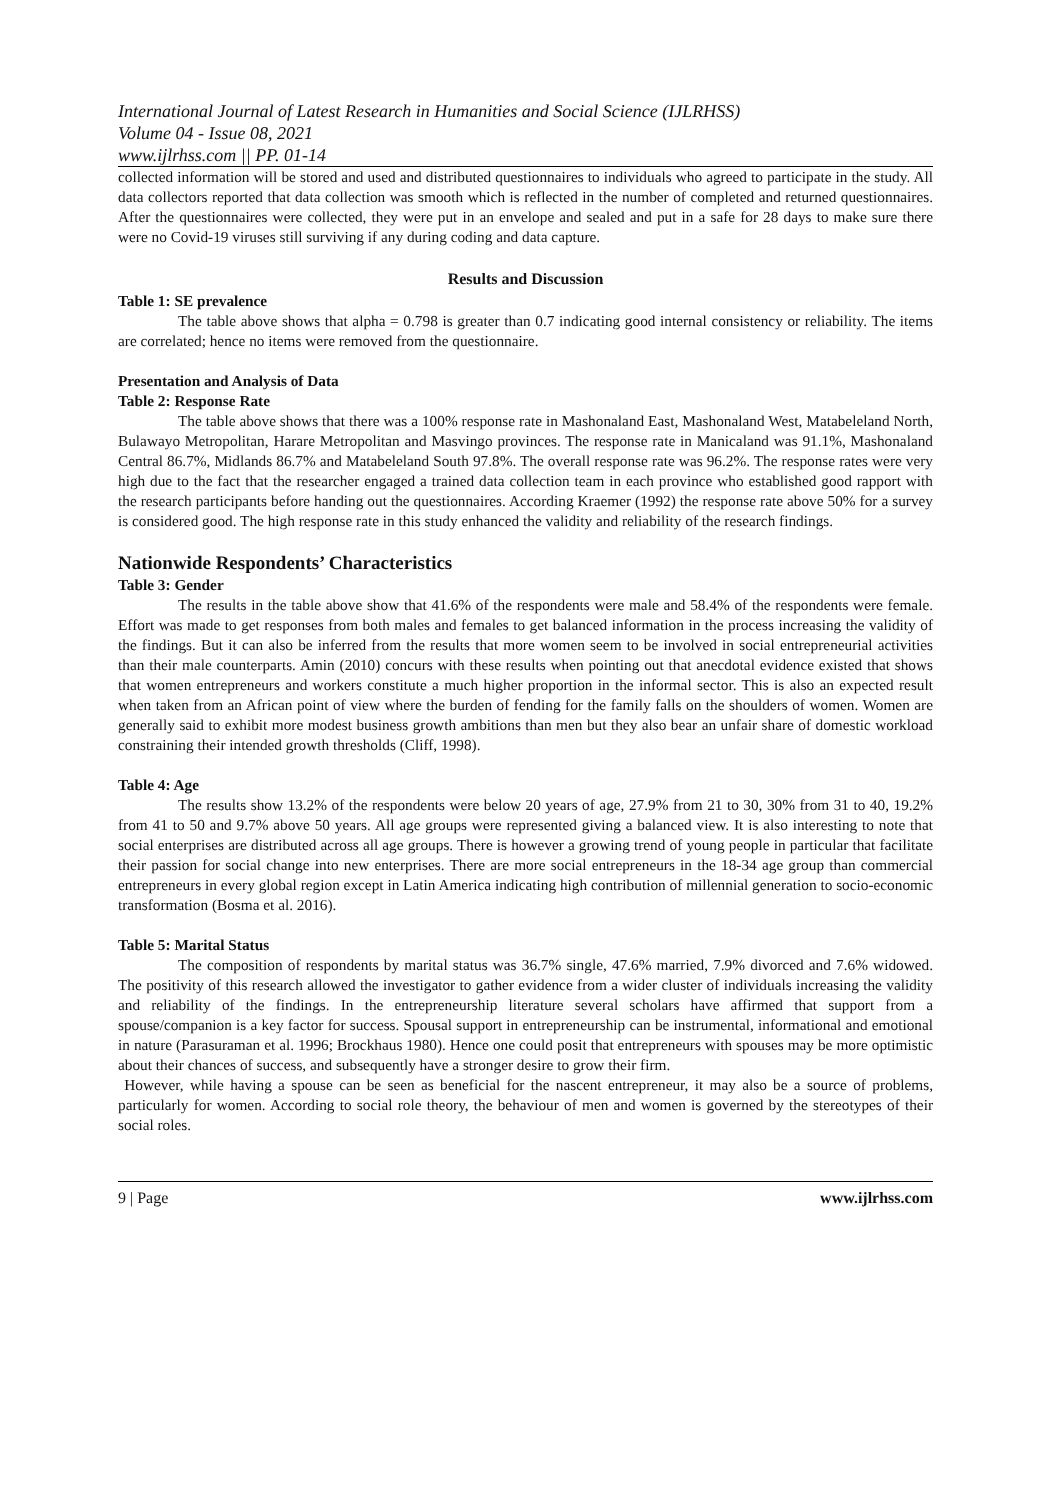International Journal of Latest Research in Humanities and Social Science (IJLRHSS)
Volume 04 - Issue 08, 2021
www.ijlrhss.com || PP. 01-14
collected information will be stored and used and distributed questionnaires to individuals who agreed to participate in the study. All data collectors reported that data collection was smooth which is reflected in the number of completed and returned questionnaires. After the questionnaires were collected, they were put in an envelope and sealed and put in a safe for 28 days to make sure there were no Covid-19 viruses still surviving if any during coding and data capture.
Results and Discussion
Table 1: SE prevalence
The table above shows that alpha = 0.798 is greater than 0.7 indicating good internal consistency or reliability. The items are correlated; hence no items were removed from the questionnaire.
Presentation and Analysis of Data
Table 2: Response Rate
The table above shows that there was a 100% response rate in Mashonaland East, Mashonaland West, Matabeleland North, Bulawayo Metropolitan, Harare Metropolitan and Masvingo provinces. The response rate in Manicaland was 91.1%, Mashonaland Central 86.7%, Midlands 86.7% and Matabeleland South 97.8%. The overall response rate was 96.2%. The response rates were very high due to the fact that the researcher engaged a trained data collection team in each province who established good rapport with the research participants before handing out the questionnaires. According Kraemer (1992) the response rate above 50% for a survey is considered good. The high response rate in this study enhanced the validity and reliability of the research findings.
Nationwide Respondents’ Characteristics
Table 3: Gender
The results in the table above show that 41.6% of the respondents were male and 58.4% of the respondents were female. Effort was made to get responses from both males and females to get balanced information in the process increasing the validity of the findings. But it can also be inferred from the results that more women seem to be involved in social entrepreneurial activities than their male counterparts. Amin (2010) concurs with these results when pointing out that anecdotal evidence existed that shows that women entrepreneurs and workers constitute a much higher proportion in the informal sector. This is also an expected result when taken from an African point of view where the burden of fending for the family falls on the shoulders of women. Women are generally said to exhibit more modest business growth ambitions than men but they also bear an unfair share of domestic workload constraining their intended growth thresholds (Cliff, 1998).
Table 4: Age
The results show 13.2% of the respondents were below 20 years of age, 27.9% from 21 to 30, 30% from 31 to 40, 19.2% from 41 to 50 and 9.7% above 50 years. All age groups were represented giving a balanced view. It is also interesting to note that social enterprises are distributed across all age groups. There is however a growing trend of young people in particular that facilitate their passion for social change into new enterprises. There are more social entrepreneurs in the 18-34 age group than commercial entrepreneurs in every global region except in Latin America indicating high contribution of millennial generation to socio-economic transformation (Bosma et al. 2016).
Table 5: Marital Status
The composition of respondents by marital status was 36.7% single, 47.6% married, 7.9% divorced and 7.6% widowed. The positivity of this research allowed the investigator to gather evidence from a wider cluster of individuals increasing the validity and reliability of the findings. In the entrepreneurship literature several scholars have affirmed that support from a spouse/companion is a key factor for success. Spousal support in entrepreneurship can be instrumental, informational and emotional in nature (Parasuraman et al. 1996; Brockhaus 1980). Hence one could posit that entrepreneurs with spouses may be more optimistic about their chances of success, and subsequently have a stronger desire to grow their firm.
However, while having a spouse can be seen as beneficial for the nascent entrepreneur, it may also be a source of problems, particularly for women. According to social role theory, the behaviour of men and women is governed by the stereotypes of their social roles.
9 | Page www.ijlrhss.com